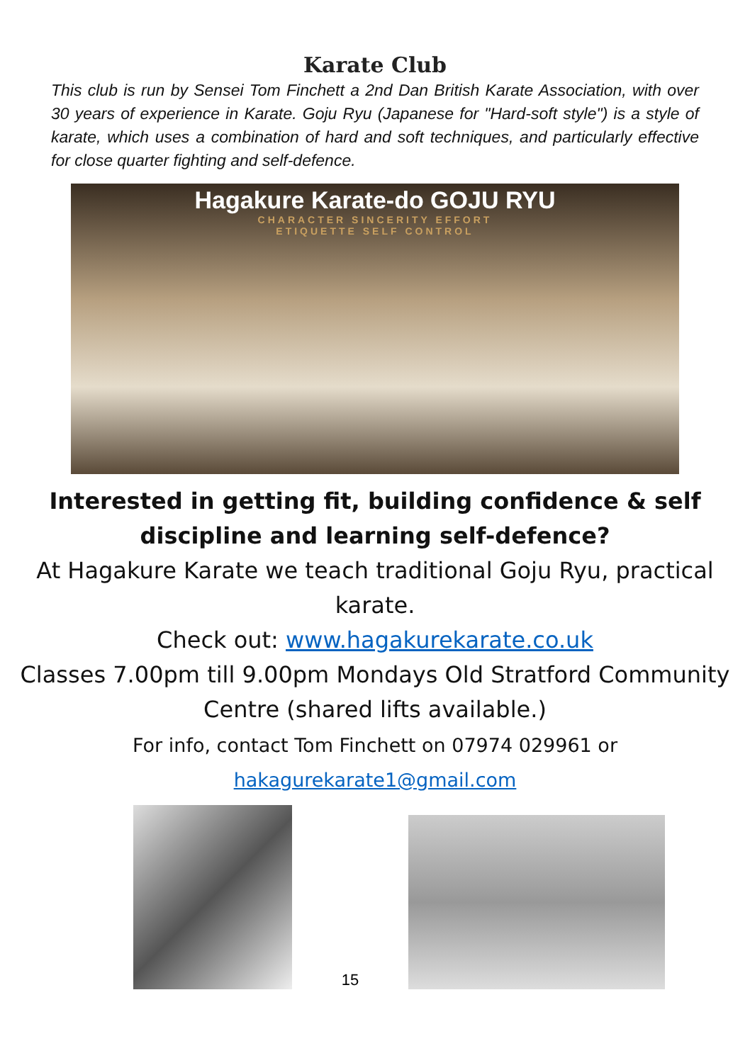Karate Club
This club is run by Sensei Tom Finchett a 2nd Dan British Karate Association, with over 30 years of experience in Karate. Goju Ryu (Japanese for "Hard-soft style") is a style of karate, which uses a combination of hard and soft techniques, and particularly effective for close quarter fighting and self-defence.
Hagakure Karate-do GOJU RYU
CHARACTER SINCERITY EFFORT
ETIQUETTE SELF CONTROL
Interested in getting fit, building confidence & self discipline and learning self-defence?
At Hagakure Karate we teach traditional Goju Ryu, practical karate.
Check out: www.hagakurekarate.co.uk
Classes 7.00pm till 9.00pm Mondays Old Stratford Community Centre (shared lifts available.)
For info, contact Tom Finchett on 07974 029961 or
hakagurekarate1@gmail.com
15